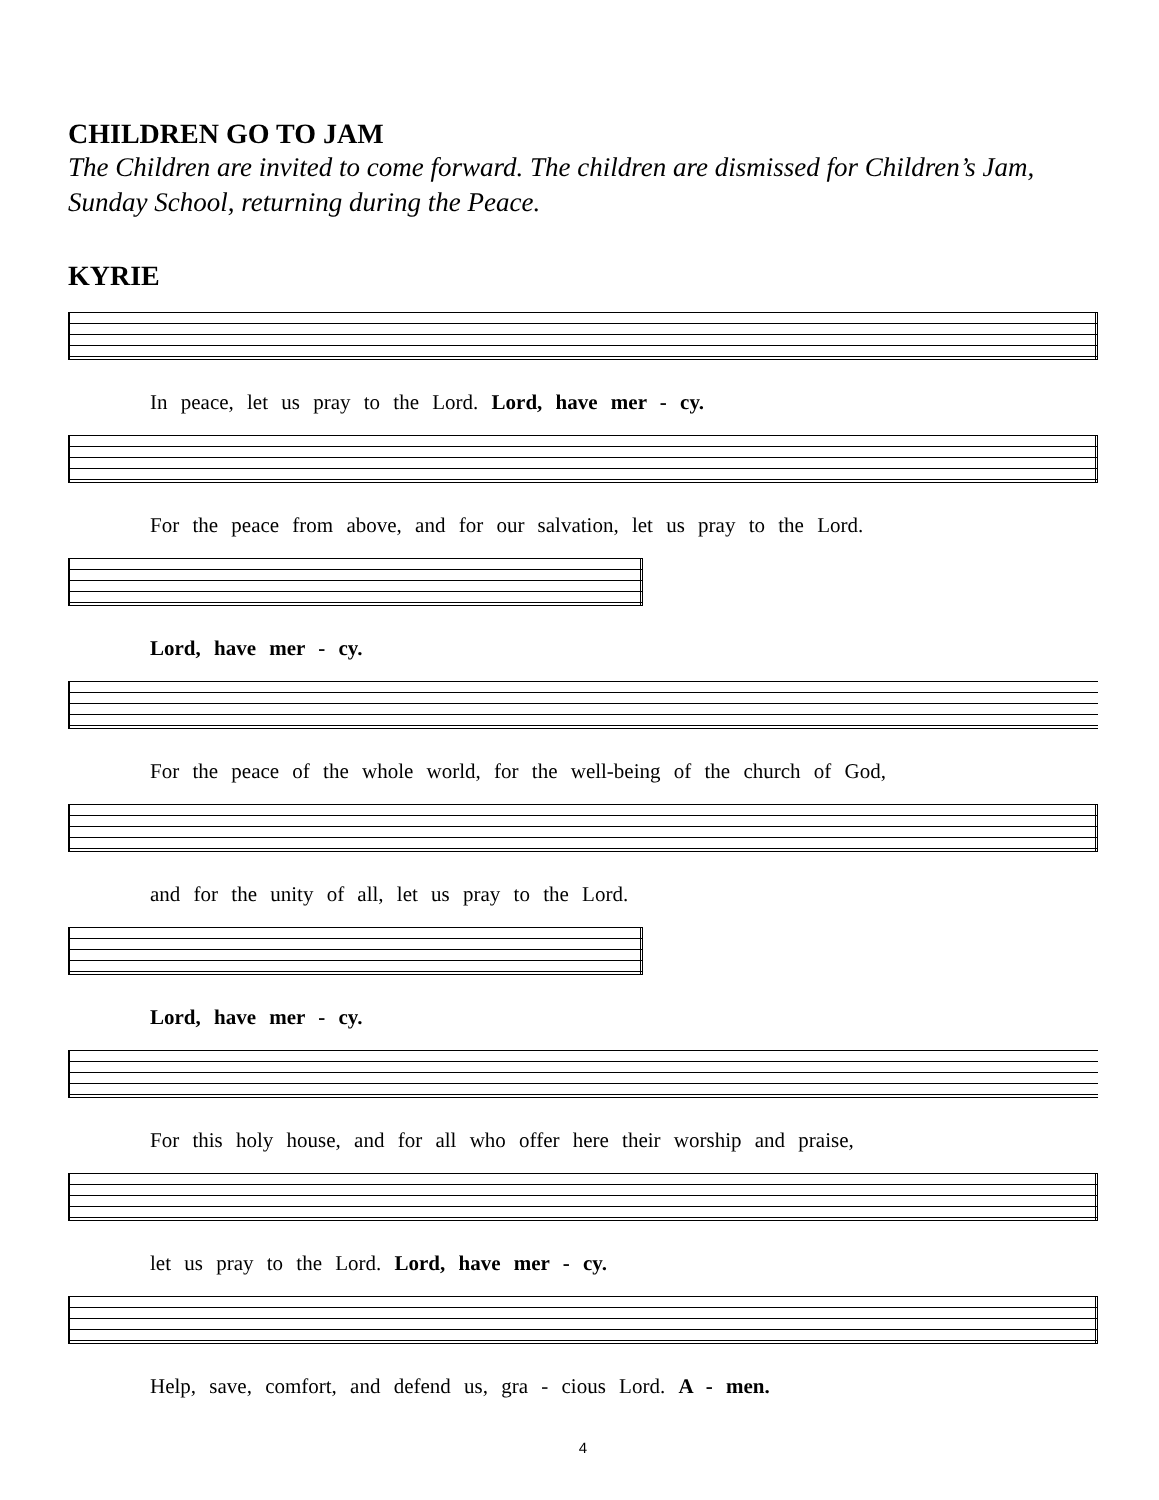CHILDREN GO TO JAM
The Children are invited to come forward. The children are dismissed for Children’s Jam, Sunday School, returning during the Peace.
KYRIE
In peace, let us pray to the Lord. Lord, have mer - cy.
For the peace from above, and for our salvation, let us pray to the Lord.
Lord, have mer - cy.
For the peace of the whole world, for the well-being of the church of God,
and for the unity of all, let us pray to the Lord.
Lord, have mer - cy.
For this holy house, and for all who offer here their worship and praise,
let us pray to the Lord. Lord, have mer - cy.
Help, save, comfort, and defend us, gra - cious Lord. A - men.
4